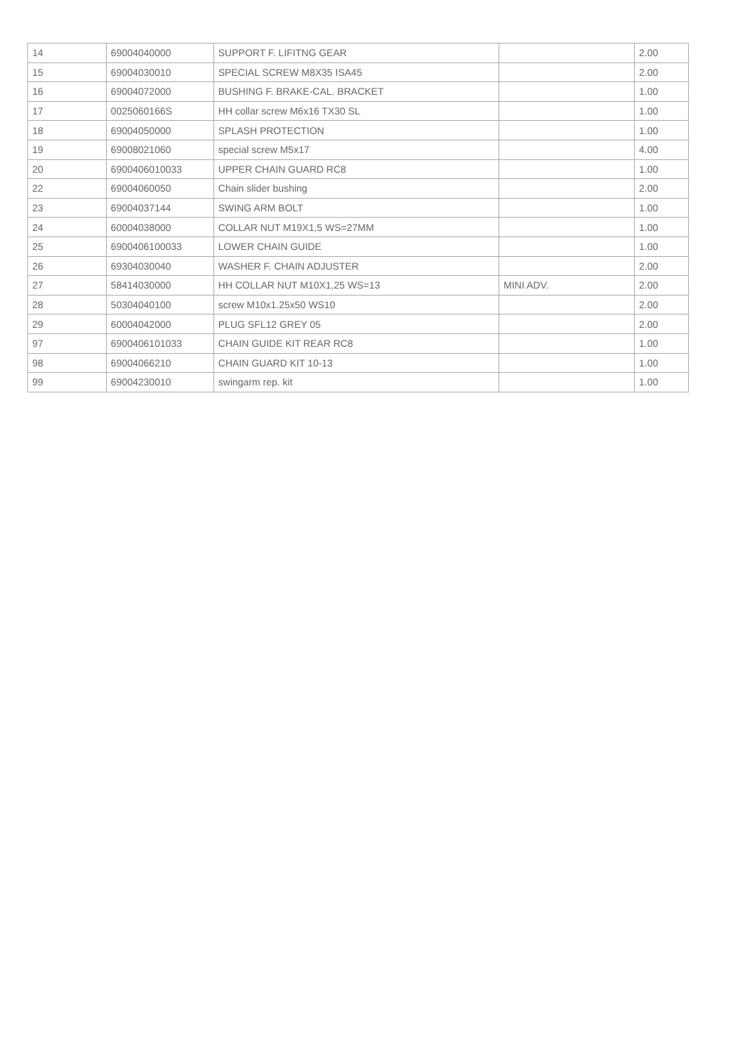| 14 | 69004040000 | SUPPORT F. LIFITNG GEAR | | 2.00 |
| 15 | 69004030010 | SPECIAL SCREW M8X35 ISA45 | | 2.00 |
| 16 | 69004072000 | BUSHING F. BRAKE-CAL. BRACKET | | 1.00 |
| 17 | 0025060166S | HH collar screw M6x16 TX30 SL | | 1.00 |
| 18 | 69004050000 | SPLASH PROTECTION | | 1.00 |
| 19 | 69008021060 | special screw M5x17 | | 4.00 |
| 20 | 6900406010033 | UPPER CHAIN GUARD RC8 | | 1.00 |
| 22 | 69004060050 | Chain slider bushing | | 2.00 |
| 23 | 69004037144 | SWING ARM BOLT | | 1.00 |
| 24 | 60004038000 | COLLAR NUT M19X1,5 WS=27MM | | 1.00 |
| 25 | 6900406100033 | LOWER CHAIN GUIDE | | 1.00 |
| 26 | 69304030040 | WASHER F. CHAIN ADJUSTER | | 2.00 |
| 27 | 58414030000 | HH COLLAR NUT M10X1,25 WS=13 | MINI ADV. | 2.00 |
| 28 | 50304040100 | screw M10x1.25x50 WS10 | | 2.00 |
| 29 | 60004042000 | PLUG SFL12 GREY 05 | | 2.00 |
| 97 | 6900406101033 | CHAIN GUIDE KIT REAR RC8 | | 1.00 |
| 98 | 69004066210 | CHAIN GUARD KIT 10-13 | | 1.00 |
| 99 | 69004230010 | swingarm rep. kit | | 1.00 |